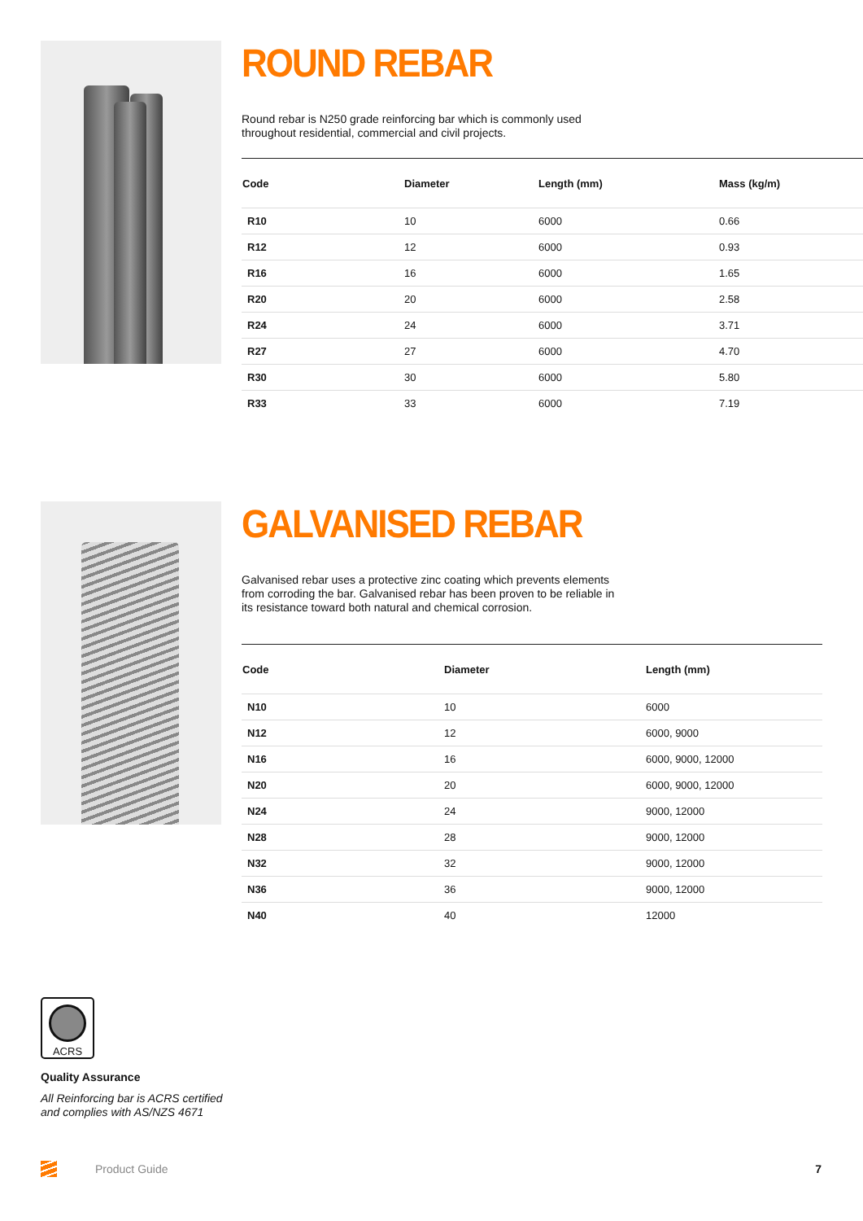ROUND REBAR
Round rebar is N250 grade reinforcing bar which is commonly used
throughout residential, commercial and civil projects.
| Code | Diameter | Length (mm) | Mass (kg/m) |
| --- | --- | --- | --- |
| R10 | 10 | 6000 | 0.66 |
| R12 | 12 | 6000 | 0.93 |
| R16 | 16 | 6000 | 1.65 |
| R20 | 20 | 6000 | 2.58 |
| R24 | 24 | 6000 | 3.71 |
| R27 | 27 | 6000 | 4.70 |
| R30 | 30 | 6000 | 5.80 |
| R33 | 33 | 6000 | 7.19 |
GALVANISED REBAR
Galvanised rebar uses a protective zinc coating which prevents elements
from corroding the bar. Galvanised rebar has been proven to be reliable in
its resistance toward both natural and chemical corrosion.
| Code | Diameter | Length (mm) |
| --- | --- | --- |
| N10 | 10 | 6000 |
| N12 | 12 | 6000, 9000 |
| N16 | 16 | 6000, 9000, 12000 |
| N20 | 20 | 6000, 9000, 12000 |
| N24 | 24 | 9000, 12000 |
| N28 | 28 | 9000, 12000 |
| N32 | 32 | 9000, 12000 |
| N36 | 36 | 9000, 12000 |
| N40 | 40 | 12000 |
ACRS
Quality Assurance
All Reinforcing bar is ACRS certified and complies with AS/NZS 4671
Product Guide 7